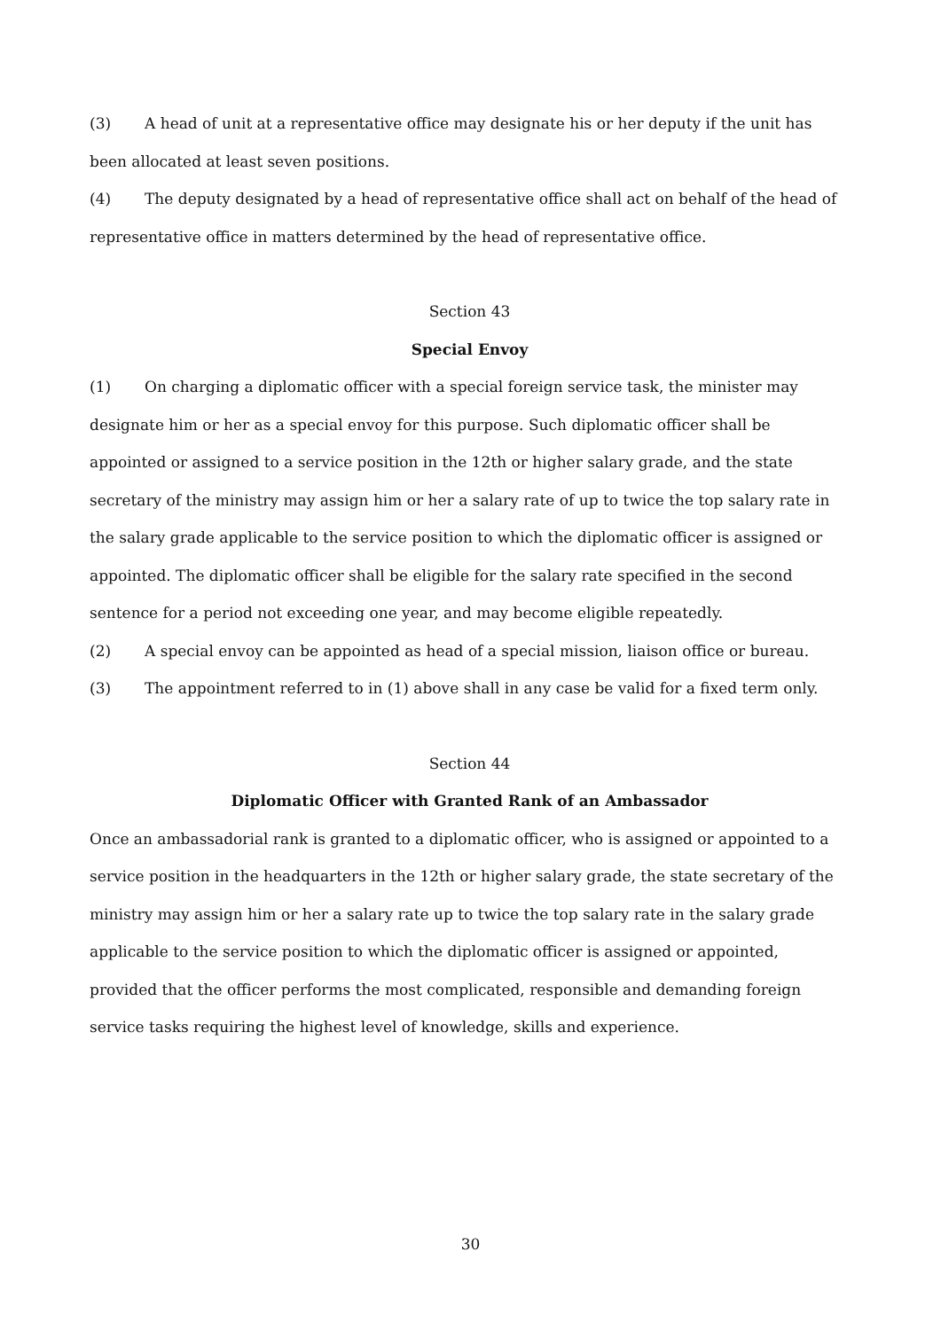(3) A head of unit at a representative office may designate his or her deputy if the unit has been allocated at least seven positions.
(4) The deputy designated by a head of representative office shall act on behalf of the head of representative office in matters determined by the head of representative office.
Section 43
Special Envoy
(1) On charging a diplomatic officer with a special foreign service task, the minister may designate him or her as a special envoy for this purpose. Such diplomatic officer shall be appointed or assigned to a service position in the 12th or higher salary grade, and the state secretary of the ministry may assign him or her a salary rate of up to twice the top salary rate in the salary grade applicable to the service position to which the diplomatic officer is assigned or appointed. The diplomatic officer shall be eligible for the salary rate specified in the second sentence for a period not exceeding one year, and may become eligible repeatedly.
(2) A special envoy can be appointed as head of a special mission, liaison office or bureau.
(3) The appointment referred to in (1) above shall in any case be valid for a fixed term only.
Section 44
Diplomatic Officer with Granted Rank of an Ambassador
Once an ambassadorial rank is granted to a diplomatic officer, who is assigned or appointed to a service position in the headquarters in the 12th or higher salary grade, the state secretary of the ministry may assign him or her a salary rate up to twice the top salary rate in the salary grade applicable to the service position to which the diplomatic officer is assigned or appointed, provided that the officer performs the most complicated, responsible and demanding foreign service tasks requiring the highest level of knowledge, skills and experience.
30